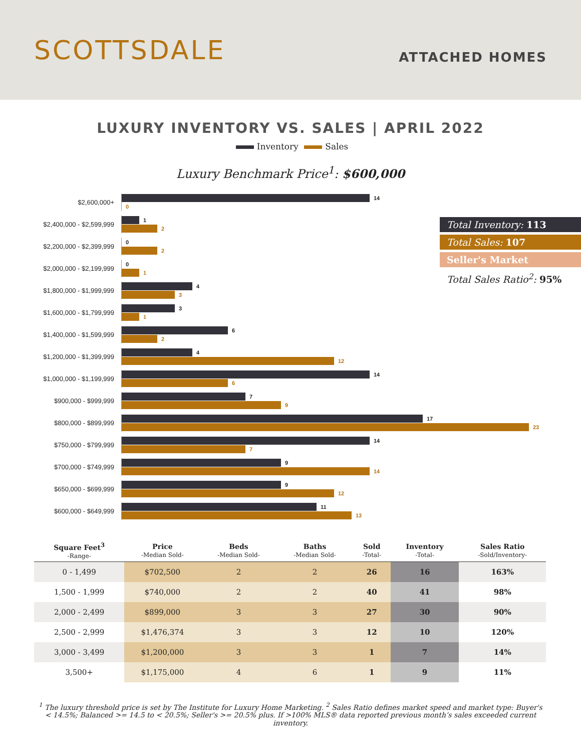SCOTTSDALE
ATTACHED HOMES
LUXURY INVENTORY VS. SALES | APRIL 2022
Inventory Sales
Luxury Benchmark Price<sup>1</sup>: $600,000
$2,600,000+
14
0
$2,400,000 - $2,599,999
1
2
$2,200,000 - $2,399,999
0
2
$2,000,000 - $2,199,999
0
1
$1,800,000 - $1,999,999
4
3
$1,600,000 - $1,799,999
3
1
$1,400,000 - $1,599,999
6
2
$1,200,000 - $1,399,999
4
12
$1,000,000 - $1,199,999
14
6
$900,000 - $999,999
7
9
$800,000 - $899,999
17
23
$750,000 - $799,999
14
7
$700,000 - $749,999
9
14
$650,000 - $699,999
9
12
$600,000 - $649,999
11
13
Total Inventory: 113
Total Sales: 107
Seller's Market
Total Sales Ratio<sup>2</sup>: 95%
| Square Feet<sup>3</sup> -Range- | Price -Median Sold- | Beds -Median Sold- | Baths -Median Sold- | Sold -Total- | Inventory -Total- | Sales Ratio -Sold/Inventory- |
| --- | --- | --- | --- | --- | --- | --- |
| 0 - 1,499 | $702,500 | 2 | 2 | 26 | 16 | 163% |
| 1,500 - 1,999 | $740,000 | 2 | 2 | 40 | 41 | 98% |
| 2,000 - 2,499 | $899,000 | 3 | 3 | 27 | 30 | 90% |
| 2,500 - 2,999 | $1,476,374 | 3 | 3 | 12 | 10 | 120% |
| 3,000 - 3,499 | $1,200,000 | 3 | 3 | 1 | 7 | 14% |
| 3,500+ | $1,175,000 | 4 | 6 | 1 | 9 | 11% |
<sup>1</sup> The luxury threshold price is set by The Institute for Luxury Home Marketing. <sup>2</sup> Sales Ratio defines market speed and market type: Buyer's < 14.5%; Balanced >= 14.5 to < 20.5%; Seller's >= 20.5% plus. If >100% MLS® data reported previous month’s sales exceeded current inventory.